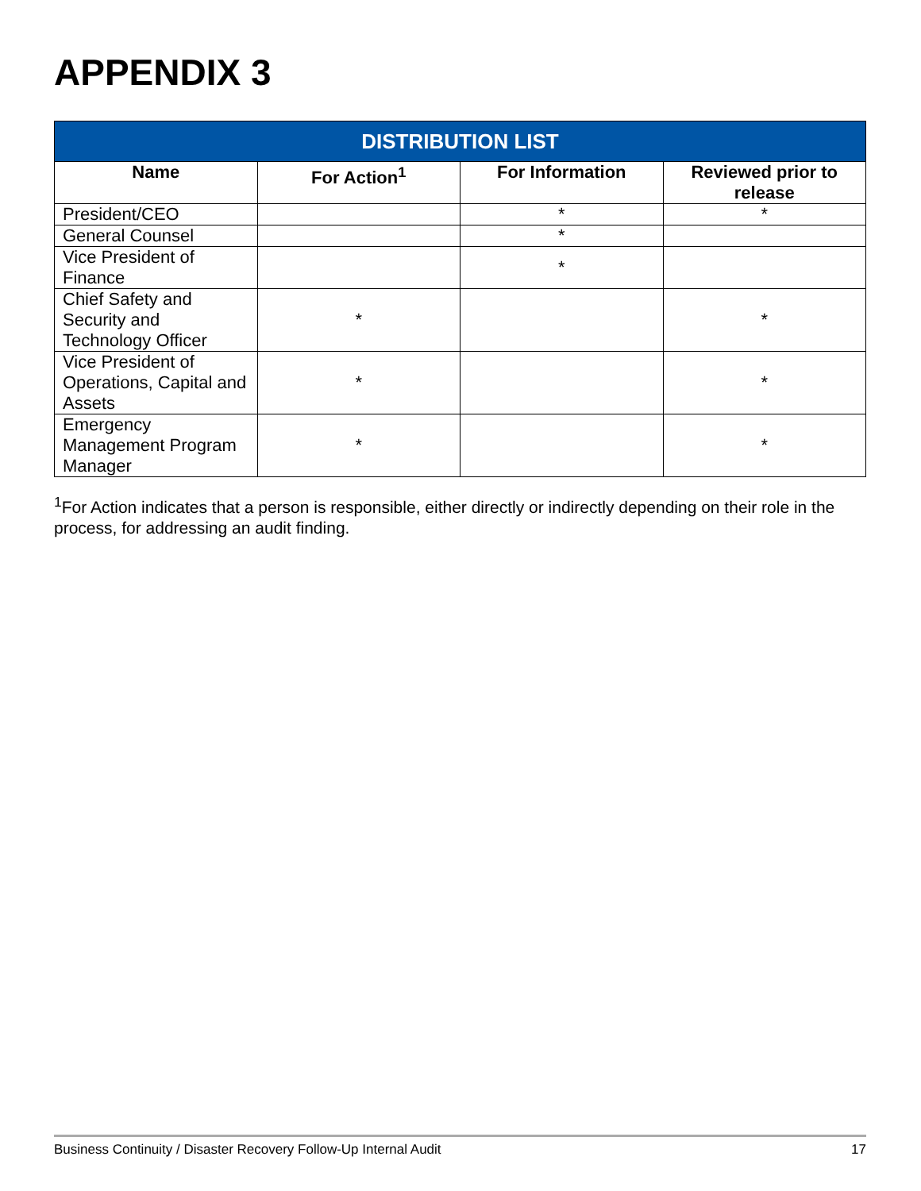APPENDIX 3
| DISTRIBUTION LIST | | | |
| --- | --- | --- | --- |
| Name | For Action<sup>1</sup> | For Information | Reviewed prior to release |
| President/CEO | | * | * |
| General Counsel | | * | |
| Vice President of Finance | | * | |
| Chief Safety and Security and Technology Officer | * | | * |
| Vice President of Operations, Capital and Assets | * | | * |
| Emergency Management Program Manager | * | | * |
<sup>1</sup> For Action indicates that a person is responsible, either directly or indirectly depending on their role in the process, for addressing an audit finding.
Business Continuity / Disaster Recovery Follow-Up Internal Audit 17